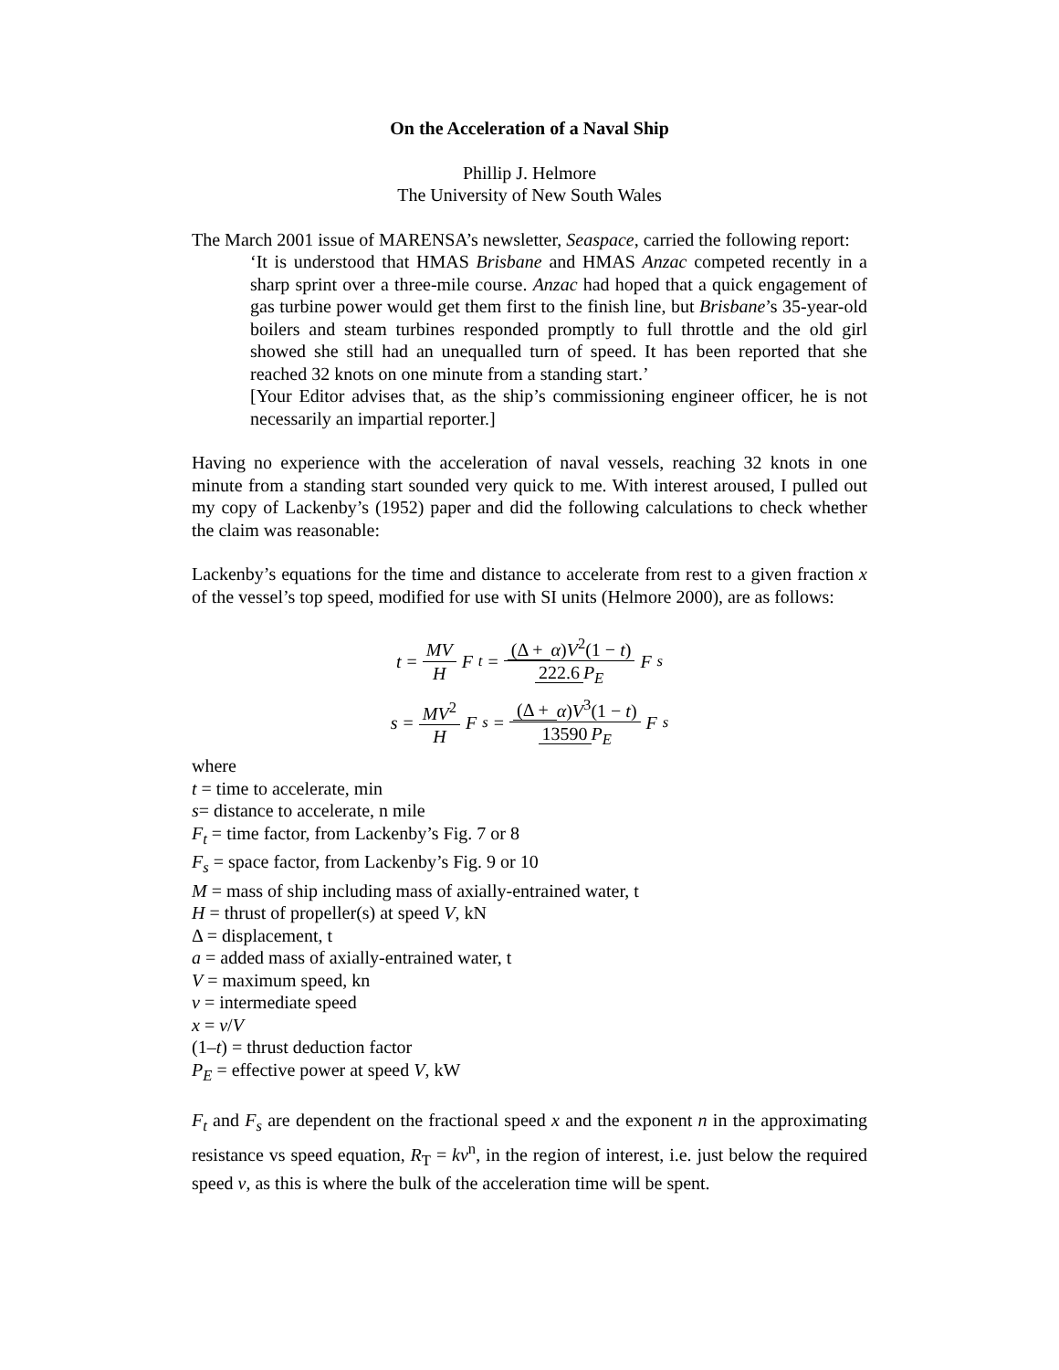On the Acceleration of a Naval Ship
Phillip J. Helmore
The University of New South Wales
The March 2001 issue of MARENSA’s newsletter, Seaspace, carried the following report:
‘It is understood that HMAS Brisbane and HMAS Anzac competed recently in a sharp sprint over a three-mile course. Anzac had hoped that a quick engagement of gas turbine power would get them first to the finish line, but Brisbane’s 35-year-old boilers and steam turbines responded promptly to full throttle and the old girl showed she still had an unequalled turn of speed. It has been reported that she reached 32 knots on one minute from a standing start.’
[Your Editor advises that, as the ship’s commissioning engineer officer, he is not necessarily an impartial reporter.]
Having no experience with the acceleration of naval vessels, reaching 32 knots in one minute from a standing start sounded very quick to me. With interest aroused, I pulled out my copy of Lackenby’s (1952) paper and did the following calculations to check whether the claim was reasonable:
Lackenby’s equations for the time and distance to accelerate from rest to a given fraction x of the vessel’s top speed, modified for use with SI units (Helmore 2000), are as follows:
t = MV H F<sub>t</sub> = (Δ + α) V<sup>2</sup>(1 − t) 222.6 P<sub>E</sub> F<sub>s</sub>
s = MV<sup>2</sup> H F<sub>s</sub> = (Δ + α) V<sup>3</sup>(1 − t) 13590 P<sub>E</sub> F<sub>s</sub>
where
t = time to accelerate, min
s= distance to accelerate, n mile
F<sub>t</sub> = time factor, from Lackenby’s Fig. 7 or 8
F<sub>s</sub> = space factor, from Lackenby’s Fig. 9 or 10
M = mass of ship including mass of axially-entrained water, t
H = thrust of propeller(s) at speed V, kN
Δ = displacement, t
a = added mass of axially-entrained water, t
V = maximum speed, kn
v = intermediate speed
x = v/V
(1–t) = thrust deduction factor
P<sub>E</sub> = effective power at speed V, kW
F<sub>t</sub> and F<sub>s</sub> are dependent on the fractional speed x and the exponent n in the approximating resistance vs speed equation, R<sub>T</sub> = kv<sup>n</sup>, in the region of interest, i.e. just below the required speed v, as this is where the bulk of the acceleration time will be spent.